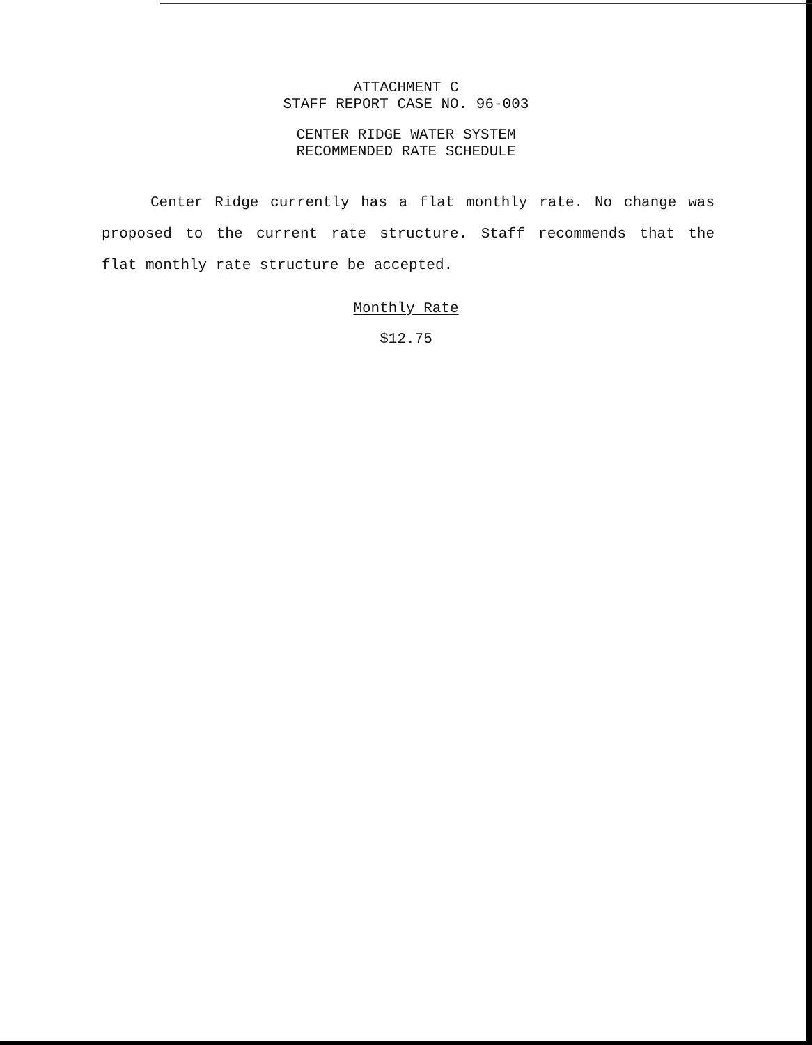ATTACHMENT C
STAFF REPORT CASE NO. 96-003
CENTER RIDGE WATER SYSTEM
RECOMMENDED RATE SCHEDULE
Center Ridge currently has a flat monthly rate. No change was proposed to the current rate structure. Staff recommends that the flat monthly rate structure be accepted.
Monthly Rate
$12.75